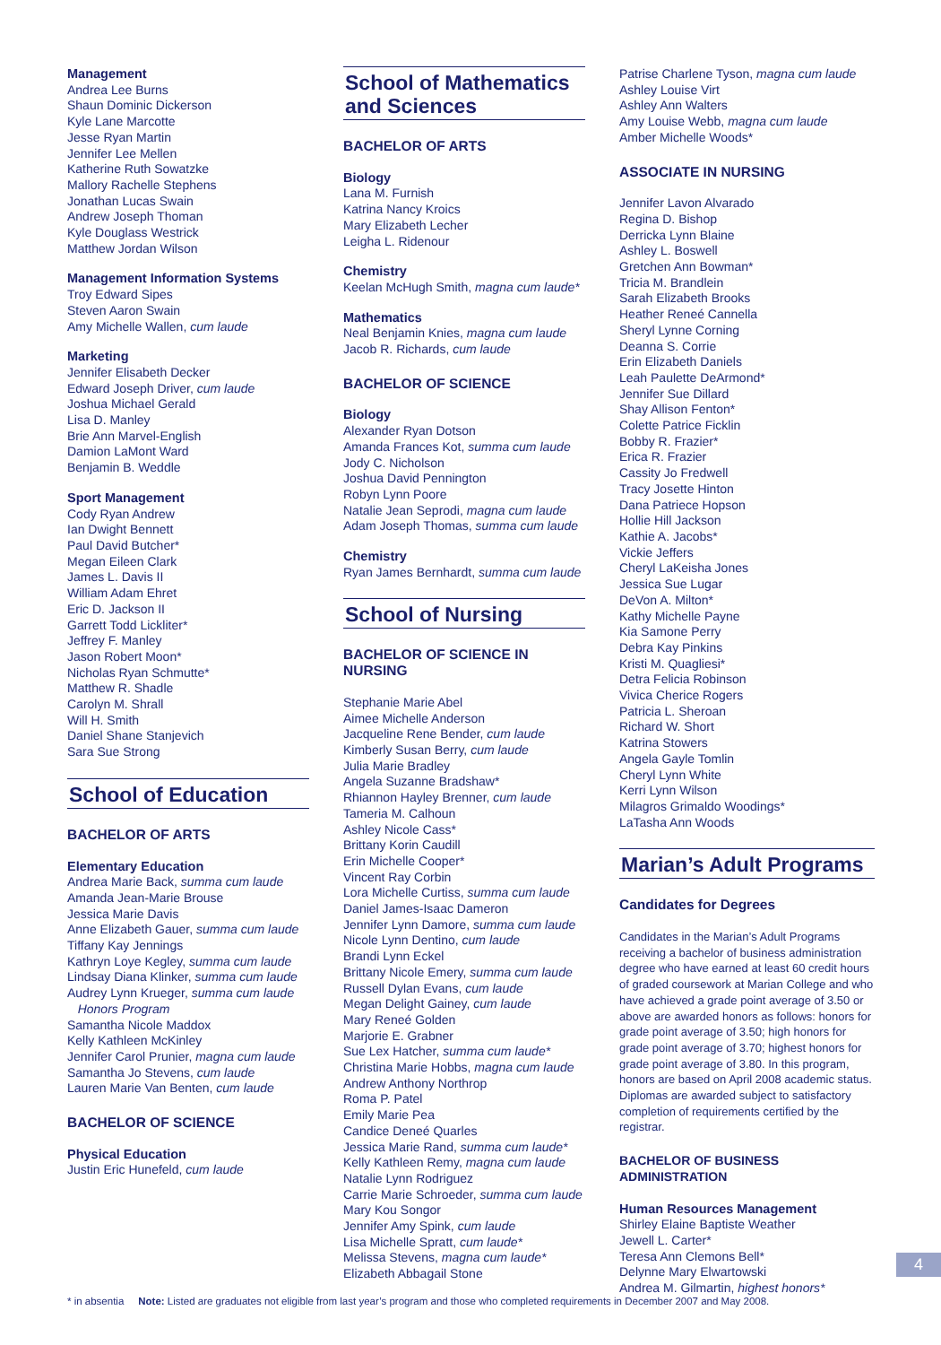Management
Andrea Lee Burns
Shaun Dominic Dickerson
Kyle Lane Marcotte
Jesse Ryan Martin
Jennifer Lee Mellen
Katherine Ruth Sowatzke
Mallory Rachelle Stephens
Jonathan Lucas Swain
Andrew Joseph Thoman
Kyle Douglass Westrick
Matthew Jordan Wilson
Management Information Systems
Troy Edward Sipes
Steven Aaron Swain
Amy Michelle Wallen, cum laude
Marketing
Jennifer Elisabeth Decker
Edward Joseph Driver, cum laude
Joshua Michael Gerald
Lisa D. Manley
Brie Ann Marvel-English
Damion LaMont Ward
Benjamin B. Weddle
Sport Management
Cody Ryan Andrew
Ian Dwight Bennett
Paul David Butcher*
Megan Eileen Clark
James L. Davis II
William Adam Ehret
Eric D. Jackson II
Garrett Todd Lickliter*
Jeffrey F. Manley
Jason Robert Moon*
Nicholas Ryan Schmutte*
Matthew R. Shadle
Carolyn M. Shrall
Will H. Smith
Daniel Shane Stanjevich
Sara Sue Strong
School of Education
BACHELOR OF ARTS
Elementary Education
Andrea Marie Back, summa cum laude
Amanda Jean-Marie Brouse
Jessica Marie Davis
Anne Elizabeth Gauer, summa cum laude
Tiffany Kay Jennings
Kathryn Loye Kegley, summa cum laude
Lindsay Diana Klinker, summa cum laude
Audrey Lynn Krueger, summa cum laude
Honors Program
Samantha Nicole Maddox
Kelly Kathleen McKinley
Jennifer Carol Prunier, magna cum laude
Samantha Jo Stevens, cum laude
Lauren Marie Van Benten, cum laude
BACHELOR OF SCIENCE
Physical Education
Justin Eric Hunefeld, cum laude
School of Mathematics and Sciences
BACHELOR OF ARTS
Biology
Lana M. Furnish
Katrina Nancy Kroics
Mary Elizabeth Lecher
Leigha L. Ridenour
Chemistry
Keelan McHugh Smith, magna cum laude*
Mathematics
Neal Benjamin Knies, magna cum laude
Jacob R. Richards, cum laude
BACHELOR OF SCIENCE
Biology
Alexander Ryan Dotson
Amanda Frances Kot, summa cum laude
Jody C. Nicholson
Joshua David Pennington
Robyn Lynn Poore
Natalie Jean Seprodi, magna cum laude
Adam Joseph Thomas, summa cum laude
Chemistry
Ryan James Bernhardt, summa cum laude
School of Nursing
BACHELOR OF SCIENCE IN NURSING
Stephanie Marie Abel
Aimee Michelle Anderson
Jacqueline Rene Bender, cum laude
Kimberly Susan Berry, cum laude
Julia Marie Bradley
Angela Suzanne Bradshaw*
Rhiannon Hayley Brenner, cum laude
Tameria M. Calhoun
Ashley Nicole Cass*
Brittany Korin Caudill
Erin Michelle Cooper*
Vincent Ray Corbin
Lora Michelle Curtiss, summa cum laude
Daniel James-Isaac Dameron
Jennifer Lynn Damore, summa cum laude
Nicole Lynn Dentino, cum laude
Brandi Lynn Eckel
Brittany Nicole Emery, summa cum laude
Russell Dylan Evans, cum laude
Megan Delight Gainey, cum laude
Mary Reneé Golden
Marjorie E. Grabner
Sue Lex Hatcher, summa cum laude*
Christina Marie Hobbs, magna cum laude
Andrew Anthony Northrop
Roma P. Patel
Emily Marie Pea
Candice Deneé Quarles
Jessica Marie Rand, summa cum laude*
Kelly Kathleen Remy, magna cum laude
Natalie Lynn Rodriguez
Carrie Marie Schroeder, summa cum laude
Mary Kou Songor
Jennifer Amy Spink, cum laude
Lisa Michelle Spratt, cum laude*
Melissa Stevens, magna cum laude*
Elizabeth Abbagail Stone
Patrise Charlene Tyson, magna cum laude
Ashley Louise Virt
Ashley Ann Walters
Amy Louise Webb, magna cum laude
Amber Michelle Woods*
ASSOCIATE IN NURSING
Jennifer Lavon Alvarado
Regina D. Bishop
Derricka Lynn Blaine
Ashley L. Boswell
Gretchen Ann Bowman*
Tricia M. Brandlein
Sarah Elizabeth Brooks
Heather Reneé Cannella
Sheryl Lynne Corning
Deanna S. Corrie
Erin Elizabeth Daniels
Leah Paulette DeArmond*
Jennifer Sue Dillard
Shay Allison Fenton*
Colette Patrice Ficklin
Bobby R. Frazier*
Erica R. Frazier
Cassity Jo Fredwell
Tracy Josette Hinton
Dana Patriece Hopson
Hollie Hill Jackson
Kathie A. Jacobs*
Vickie Jeffers
Cheryl LaKeisha Jones
Jessica Sue Lugar
DeVon A. Milton*
Kathy Michelle Payne
Kia Samone Perry
Debra Kay Pinkins
Kristi M. Quagliesi*
Detra Felicia Robinson
Vivica Cherice Rogers
Patricia L. Sheroan
Richard W. Short
Katrina Stowers
Angela Gayle Tomlin
Cheryl Lynn White
Kerri Lynn Wilson
Milagros Grimaldo Woodings*
LaTasha Ann Woods
Marian’s Adult Programs
Candidates for Degrees
Candidates in the Marian’s Adult Programs receiving a bachelor of business administration degree who have earned at least 60 credit hours of graded coursework at Marian College and who have achieved a grade point average of 3.50 or above are awarded honors as follows: honors for grade point average of 3.50; high honors for grade point average of 3.70; highest honors for grade point average of 3.80. In this program, honors are based on April 2008 academic status. Diplomas are awarded subject to satisfactory completion of requirements certified by the registrar.
BACHELOR OF BUSINESS ADMINISTRATION
Human Resources Management
Shirley Elaine Baptiste Weather
Jewell L. Carter*
Teresa Ann Clemons Bell*
Delynne Mary Elwartowski
Andrea M. Gilmartin, highest honors*
4
* in absentia Note: Listed are graduates not eligible from last year’s program and those who completed requirements in December 2007 and May 2008.